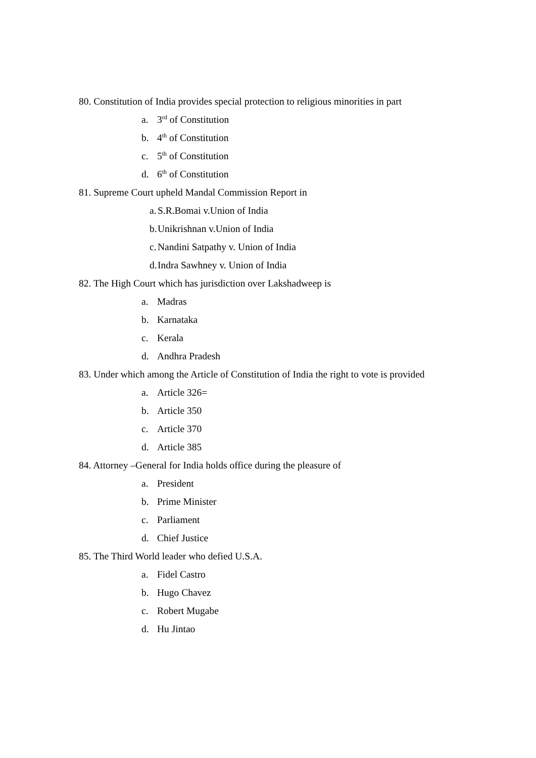80. Constitution of India provides special protection to religious minorities in part
a. 3<sup>rd</sup> of Constitution
b. 4<sup>th</sup> of Constitution
c. 5<sup>th</sup> of Constitution
d. 6<sup>th</sup> of Constitution
81. Supreme Court upheld Mandal Commission Report in
a. S.R.Bomai v.Union of India
b. Unikrishnan v.Union of India
c. Nandini Satpathy v. Union of India
d. Indra Sawhney v. Union of India
82. The High Court which has jurisdiction over Lakshadweep is
a. Madras
b. Karnataka
c. Kerala
d. Andhra Pradesh
83. Under which among the Article of Constitution of India the right to vote is provided
a. Article 326=
b. Article 350
c. Article 370
d. Article 385
84. Attorney –General for India holds office during the pleasure of
a. President
b. Prime Minister
c. Parliament
d. Chief Justice
85. The Third World leader who defied U.S.A.
a. Fidel Castro
b. Hugo Chavez
c. Robert Mugabe
d. Hu Jintao